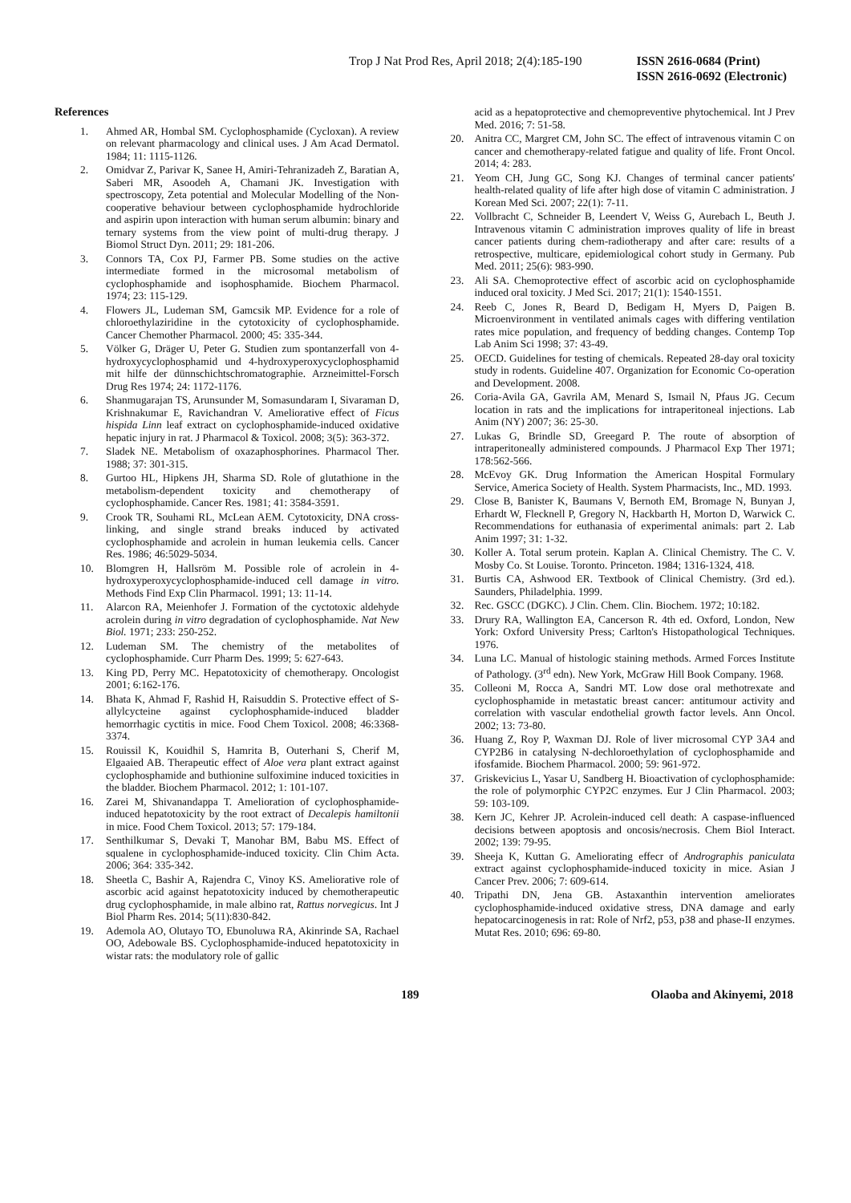Trop J Nat Prod Res, April 2018; 2(4):185-190 ISSN 2616-0684 (Print)
ISSN 2616-0692 (Electronic)
References
1. Ahmed AR, Hombal SM. Cyclophosphamide (Cycloxan). A review on relevant pharmacology and clinical uses. J Am Acad Dermatol. 1984; 11: 1115-1126.
2. Omidvar Z, Parivar K, Sanee H, Amiri-Tehranizadeh Z, Baratian A, Saberi MR, Asoodeh A, Chamani JK. Investigation with spectroscopy, Zeta potential and Molecular Modelling of the Non-cooperative behaviour between cyclophosphamide hydrochloride and aspirin upon interaction with human serum albumin: binary and ternary systems from the view point of multi-drug therapy. J Biomol Struct Dyn. 2011; 29: 181-206.
3. Connors TA, Cox PJ, Farmer PB. Some studies on the active intermediate formed in the microsomal metabolism of cyclophosphamide and isophosphamide. Biochem Pharmacol. 1974; 23: 115-129.
4. Flowers JL, Ludeman SM, Gamcsik MP. Evidence for a role of chloroethylaziridine in the cytotoxicity of cyclophosphamide. Cancer Chemother Pharmacol. 2000; 45: 335-344.
5. Völker G, Dräger U, Peter G. Studien zum spontanzerfall von 4-hydroxycyclophosphamid und 4-hydroxyperoxycyclophosphamid mit hilfe der dünnschichtschromatographie. Arzneimittel-Forsch Drug Res 1974; 24: 1172-1176.
6. Shanmugarajan TS, Arunsunder M, Somasundaram I, Sivaraman D, Krishnakumar E, Ravichandran V. Ameliorative effect of Ficus hispida Linn leaf extract on cyclophosphamide-induced oxidative hepatic injury in rat. J Pharmacol & Toxicol. 2008; 3(5): 363-372.
7. Sladek NE. Metabolism of oxazaphosphorines. Pharmacol Ther. 1988; 37: 301-315.
8. Gurtoo HL, Hipkens JH, Sharma SD. Role of glutathione in the metabolism-dependent toxicity and chemotherapy of cyclophosphamide. Cancer Res. 1981; 41: 3584-3591.
9. Crook TR, Souhami RL, McLean AEM. Cytotoxicity, DNA cross-linking, and single strand breaks induced by activated cyclophosphamide and acrolein in human leukemia cells. Cancer Res. 1986; 46:5029-5034.
10. Blomgren H, Hallsröm M. Possible role of acrolein in 4-hydroxyperoxycyclophosphamide-induced cell damage in vitro. Methods Find Exp Clin Pharmacol. 1991; 13: 11-14.
11. Alarcon RA, Meienhofer J. Formation of the cyctotoxic aldehyde acrolein during in vitro degradation of cyclophosphamide. Nat New Biol. 1971; 233: 250-252.
12. Ludeman SM. The chemistry of the metabolites of cyclophosphamide. Curr Pharm Des. 1999; 5: 627-643.
13. King PD, Perry MC. Hepatotoxicity of chemotherapy. Oncologist 2001; 6:162-176.
14. Bhata K, Ahmad F, Rashid H, Raisuddin S. Protective effect of S-allylcycteine against cyclophosphamide-induced bladder hemorrhagic cyctitis in mice. Food Chem Toxicol. 2008; 46:3368-3374.
15. Rouissil K, Kouidhil S, Hamrita B, Outerhani S, Cherif M, Elgaaied AB. Therapeutic effect of Aloe vera plant extract against cyclophosphamide and buthionine sulfoximine induced toxicities in the bladder. Biochem Pharmacol. 2012; 1: 101-107.
16. Zarei M, Shivanandappa T. Amelioration of cyclophosphamide-induced hepatotoxicity by the root extract of Decalepis hamiltonii in mice. Food Chem Toxicol. 2013; 57: 179-184.
17. Senthilkumar S, Devaki T, Manohar BM, Babu MS. Effect of squalene in cyclophosphamide-induced toxicity. Clin Chim Acta. 2006; 364: 335-342.
18. Sheetla C, Bashir A, Rajendra C, Vinoy KS. Ameliorative role of ascorbic acid against hepatotoxicity induced by chemotherapeutic drug cyclophosphamide, in male albino rat, Rattus norvegicus. Int J Biol Pharm Res. 2014; 5(11):830-842.
19. Ademola AO, Olutayo TO, Ebunoluwa RA, Akinrinde SA, Rachael OO, Adebowale BS. Cyclophosphamide-induced hepatotoxicity in wistar rats: the modulatory role of gallic
acid as a hepatoprotective and chemopreventive phytochemical. Int J Prev Med. 2016; 7: 51-58.
20. Anitra CC, Margret CM, John SC. The effect of intravenous vitamin C on cancer and chemotherapy-related fatigue and quality of life. Front Oncol. 2014; 4: 283.
21. Yeom CH, Jung GC, Song KJ. Changes of terminal cancer patients' health-related quality of life after high dose of vitamin C administration. J Korean Med Sci. 2007; 22(1): 7-11.
22. Vollbracht C, Schneider B, Leendert V, Weiss G, Aurebach L, Beuth J. Intravenous vitamin C administration improves quality of life in breast cancer patients during chem-radiotherapy and after care: results of a retrospective, multicare, epidemiological cohort study in Germany. Pub Med. 2011; 25(6): 983-990.
23. Ali SA. Chemoprotective effect of ascorbic acid on cyclophosphamide induced oral toxicity. J Med Sci. 2017; 21(1): 1540-1551.
24. Reeb C, Jones R, Beard D, Bedigam H, Myers D, Paigen B. Microenvironment in ventilated animals cages with differing ventilation rates mice population, and frequency of bedding changes. Contemp Top Lab Anim Sci 1998; 37: 43-49.
25. OECD. Guidelines for testing of chemicals. Repeated 28-day oral toxicity study in rodents. Guideline 407. Organization for Economic Co-operation and Development. 2008.
26. Coria-Avila GA, Gavrila AM, Menard S, Ismail N, Pfaus JG. Cecum location in rats and the implications for intraperitoneal injections. Lab Anim (NY) 2007; 36: 25-30.
27. Lukas G, Brindle SD, Greegard P. The route of absorption of intraperitoneally administered compounds. J Pharmacol Exp Ther 1971; 178:562-566.
28. McEvoy GK. Drug Information the American Hospital Formulary Service, America Society of Health. System Pharmacists, Inc., MD. 1993.
29. Close B, Banister K, Baumans V, Bernoth EM, Bromage N, Bunyan J, Erhardt W, Flecknell P, Gregory N, Hackbarth H, Morton D, Warwick C. Recommendations for euthanasia of experimental animals: part 2. Lab Anim 1997; 31: 1-32.
30. Koller A. Total serum protein. Kaplan A. Clinical Chemistry. The C. V. Mosby Co. St Louise. Toronto. Princeton. 1984; 1316-1324, 418.
31. Burtis CA, Ashwood ER. Textbook of Clinical Chemistry. (3rd ed.). Saunders, Philadelphia. 1999.
32. Rec. GSCC (DGKC). J Clin. Chem. Clin. Biochem. 1972; 10:182.
33. Drury RA, Wallington EA, Cancerson R. 4th ed. Oxford, London, New York: Oxford University Press; Carlton's Histopathological Techniques. 1976.
34. Luna LC. Manual of histologic staining methods. Armed Forces Institute of Pathology. (3<sup>rd</sup> edn). New York, McGraw Hill Book Company. 1968.
35. Colleoni M, Rocca A, Sandri MT. Low dose oral methotrexate and cyclophosphamide in metastatic breast cancer: antitumour activity and correlation with vascular endothelial growth factor levels. Ann Oncol. 2002; 13: 73-80.
36. Huang Z, Roy P, Waxman DJ. Role of liver microsomal CYP 3A4 and CYP2B6 in catalysing N-dechloroethylation of cyclophosphamide and ifosfamide. Biochem Pharmacol. 2000; 59: 961-972.
37. Griskevicius L, Yasar U, Sandberg H. Bioactivation of cyclophosphamide: the role of polymorphic CYP2C enzymes. Eur J Clin Pharmacol. 2003; 59: 103-109.
38. Kern JC, Kehrer JP. Acrolein-induced cell death: A caspase-influenced decisions between apoptosis and oncosis/necrosis. Chem Biol Interact. 2002; 139: 79-95.
39. Sheeja K, Kuttan G. Ameliorating effecr of Andrographis paniculata extract against cyclophosphamide-induced toxicity in mice. Asian J Cancer Prev. 2006; 7: 609-614.
40. Tripathi DN, Jena GB. Astaxanthin intervention ameliorates cyclophosphamide-induced oxidative stress, DNA damage and early hepatocarcinogenesis in rat: Role of Nrf2, p53, p38 and phase-II enzymes. Mutat Res. 2010; 696: 69-80.
189 Olaoba and Akinyemi, 2018